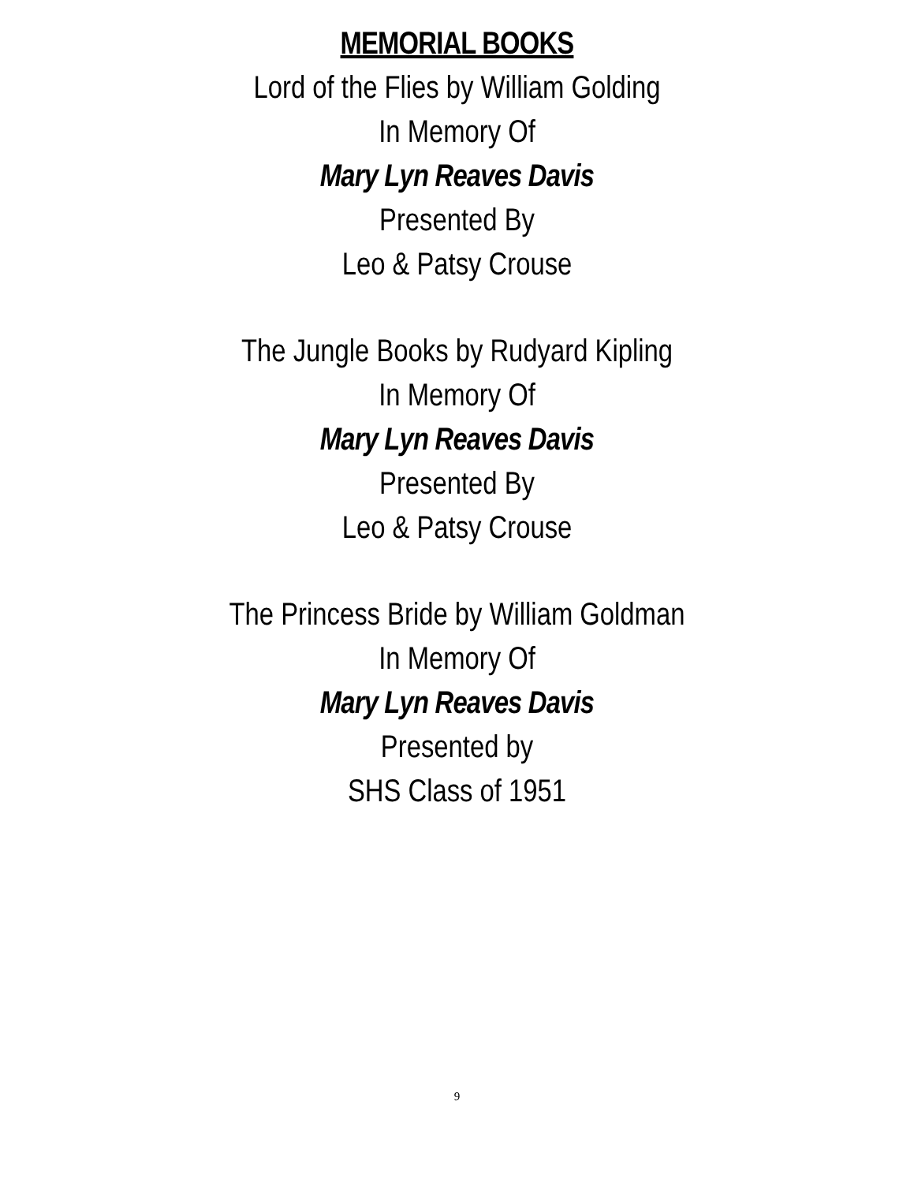MEMORIAL BOOKS
Lord of the Flies by William Golding
In Memory Of
Mary Lyn Reaves Davis
Presented By
Leo & Patsy Crouse
The Jungle Books by Rudyard Kipling
In Memory Of
Mary Lyn Reaves Davis
Presented By
Leo & Patsy Crouse
The Princess Bride by William Goldman
In Memory Of
Mary Lyn Reaves Davis
Presented by
SHS Class of 1951
9